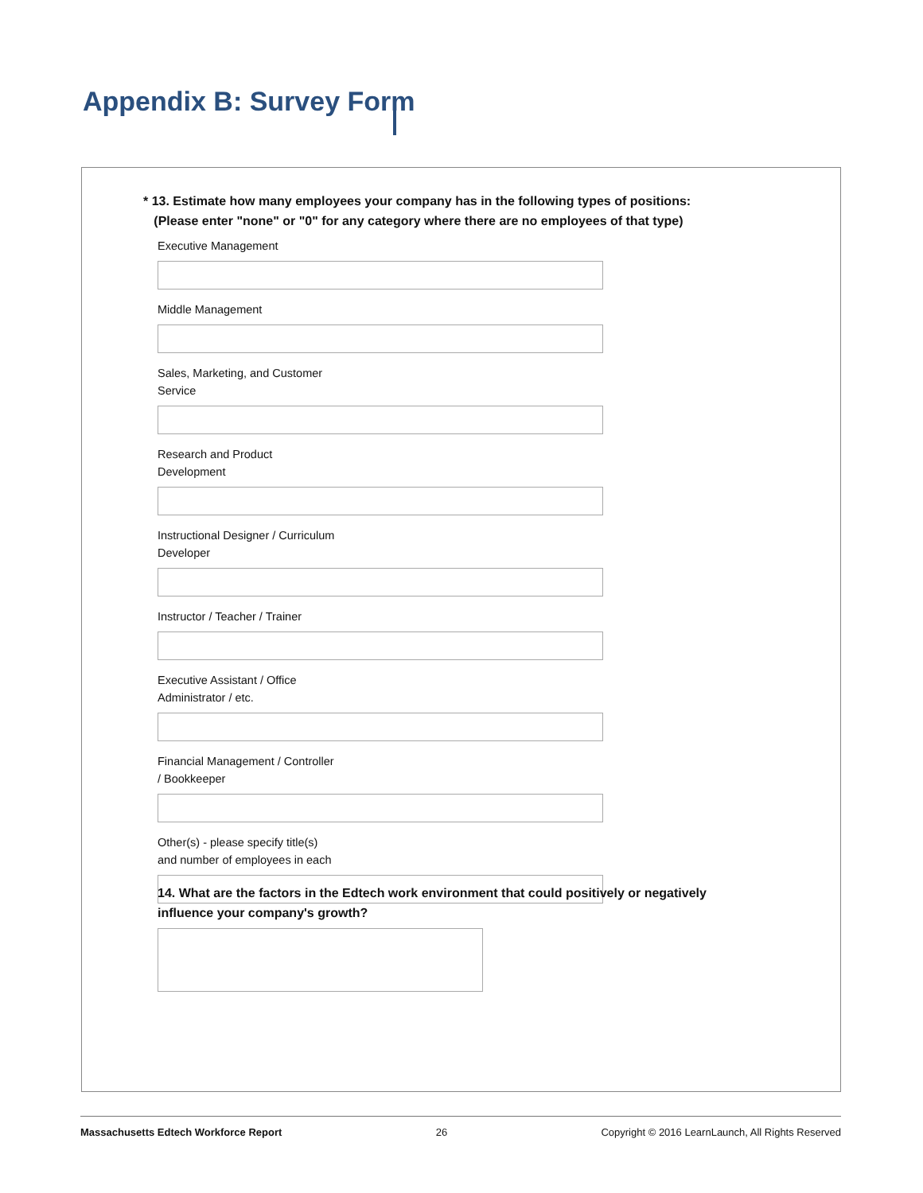Appendix B: Survey Form
* 13. Estimate how many employees your company has in the following types of positions:
(Please enter "none" or "0" for any category where there are no employees of that type)
Executive Management
Middle Management
Sales, Marketing, and Customer
Service
Research and Product
Development
Instructional Designer / Curriculum
Developer
Instructor / Teacher / Trainer
Executive Assistant / Office
Administrator / etc.
Financial Management / Controller
/ Bookkeeper
Other(s) - please specify title(s)
and number of employees in each
14. What are the factors in the Edtech work environment that could positively or negatively influence your company's growth?
Massachusetts Edtech Workforce Report 26 Copyright © 2016 LearnLaunch, All Rights Reserved